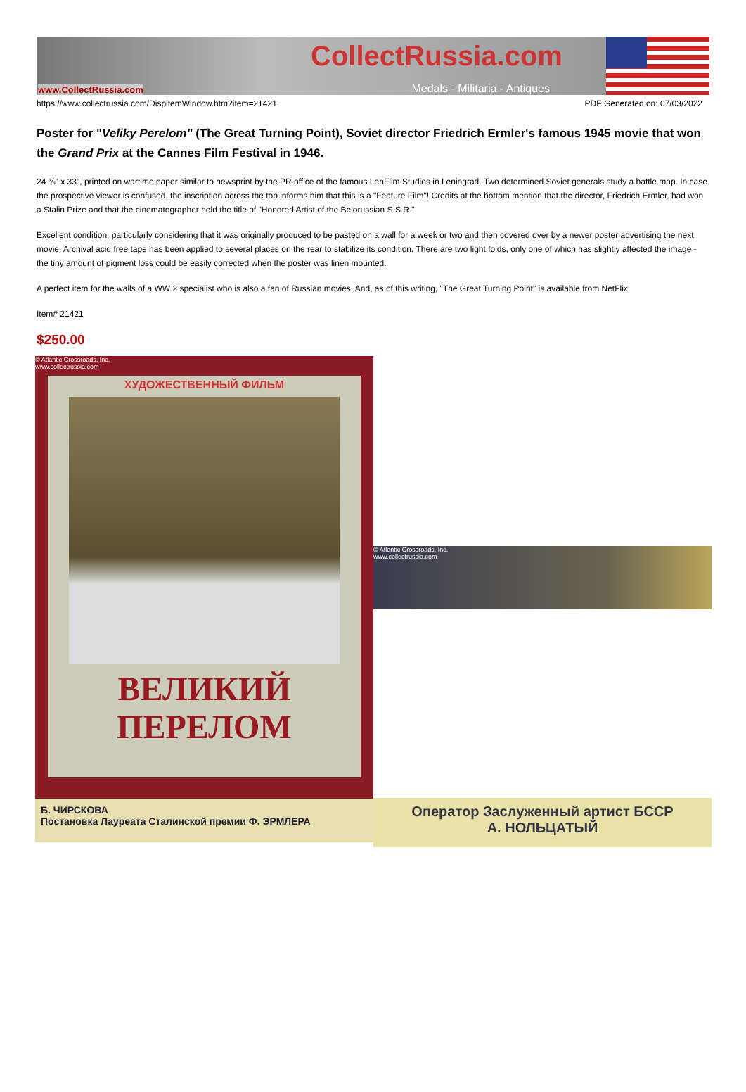CollectRussia.com
www.CollectRussia.com Medals - Militaria - Antiques
https://www.collectrussia.com/DispitemWindow.htm?item=21421 PDF Generated on: 07/03/2022
Poster for "Veliky Perelom" (The Great Turning Point), Soviet director Friedrich Ermler's famous 1945 movie that won the Grand Prix at the Cannes Film Festival in 1946.
24 ¾" x 33", printed on wartime paper similar to newsprint by the PR office of the famous LenFilm Studios in Leningrad. Two determined Soviet generals study a battle map. In case the prospective viewer is confused, the inscription across the top informs him that this is a "Feature Film"! Credits at the bottom mention that the director, Friedrich Ermler, had won a Stalin Prize and that the cinematographer held the title of "Honored Artist of the Belorussian S.S.R.".
Excellent condition, particularly considering that it was originally produced to be pasted on a wall for a week or two and then covered over by a newer poster advertising the next movie. Archival acid free tape has been applied to several places on the rear to stabilize its condition. There are two light folds, only one of which has slightly affected the image - the tiny amount of pigment loss could be easily corrected when the poster was linen mounted.
A perfect item for the walls of a WW 2 specialist who is also a fan of Russian movies. And, as of this writing, "The Great Turning Point" is available from NetFlix!
Item# 21421
$250.00
© Atlantic Crossroads, Inc.
www.collectrussia.com
ХУДОЖЕСТВЕННЫЙ ФИЛЬМ
ВЕЛИКИЙ
ПЕРЕЛОМ
Б. ЧИРСКОВА
Постановка Лауреата Сталинской премии Ф. ЭРМЛЕРА
© Atlantic Crossroads, Inc.
www.collectrussia.com
Оператор Заслуженный артист БССР
А. НОЛЬЦАТЫЙ